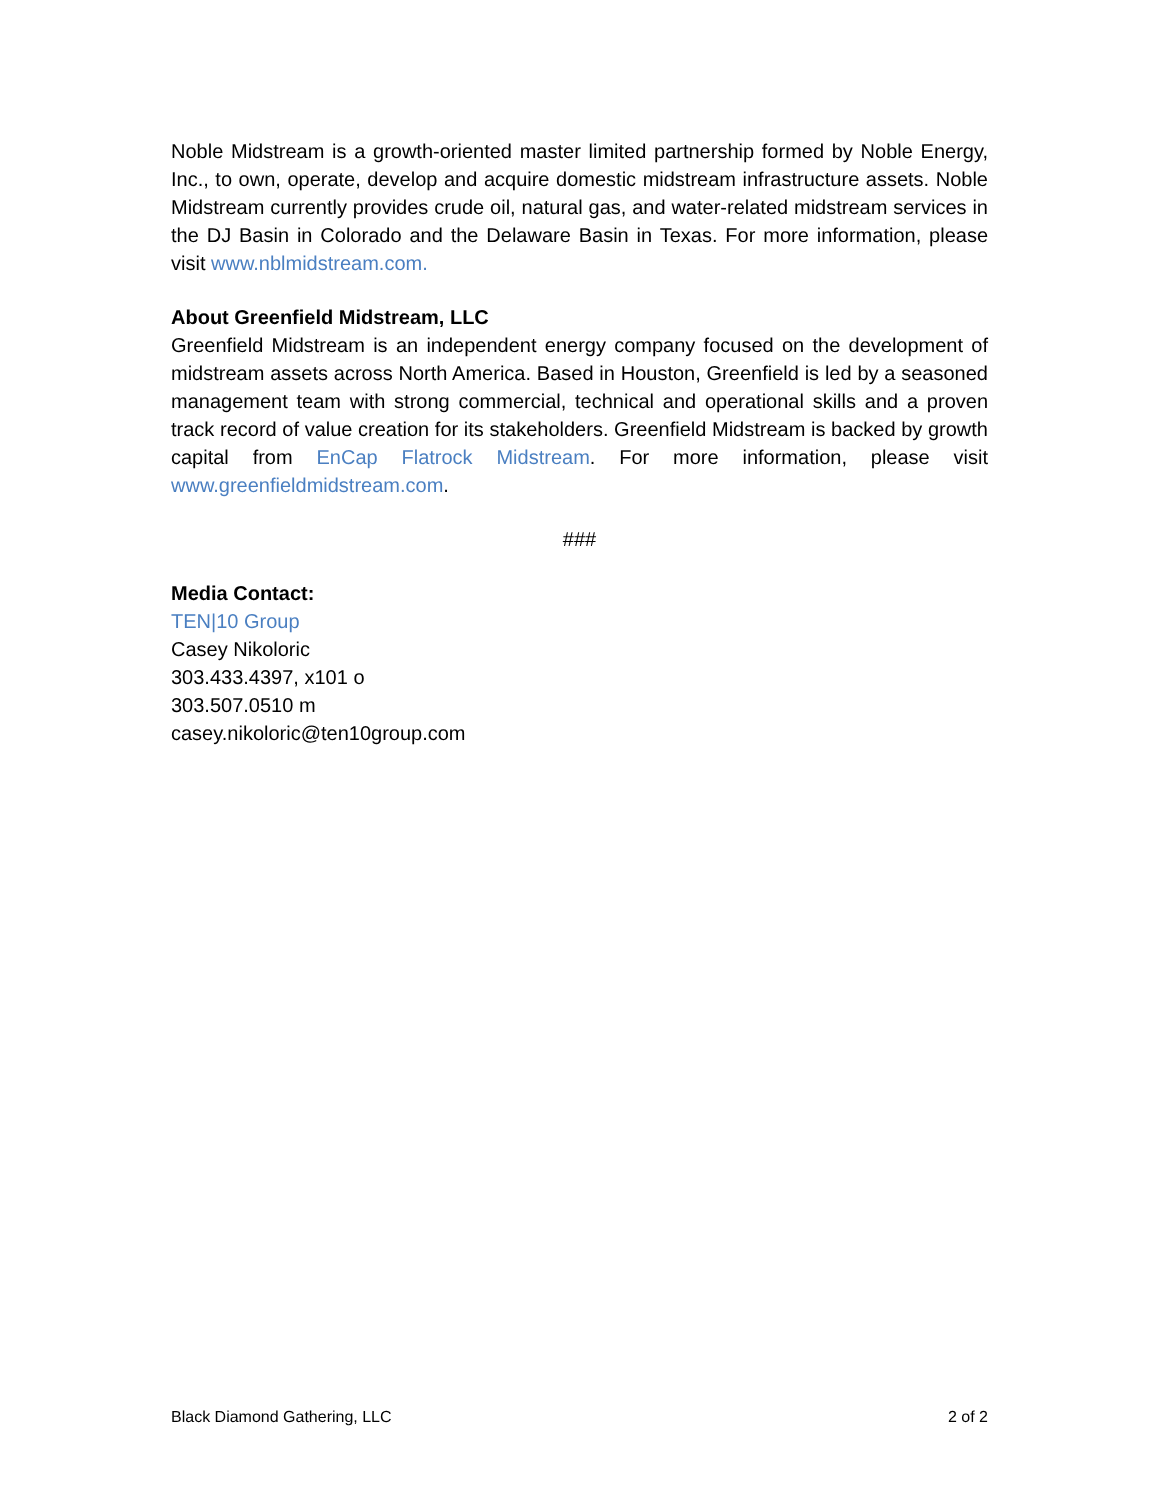Noble Midstream is a growth-oriented master limited partnership formed by Noble Energy, Inc., to own, operate, develop and acquire domestic midstream infrastructure assets. Noble Midstream currently provides crude oil, natural gas, and water-related midstream services in the DJ Basin in Colorado and the Delaware Basin in Texas. For more information, please visit www.nblmidstream.com.
About Greenfield Midstream, LLC
Greenfield Midstream is an independent energy company focused on the development of midstream assets across North America. Based in Houston, Greenfield is led by a seasoned management team with strong commercial, technical and operational skills and a proven track record of value creation for its stakeholders. Greenfield Midstream is backed by growth capital from EnCap Flatrock Midstream. For more information, please visit www.greenfieldmidstream.com.
###
Media Contact:
TEN|10 Group
Casey Nikoloric
303.433.4397, x101 o
303.507.0510 m
casey.nikoloric@ten10group.com
Black Diamond Gathering, LLC 2 of 2